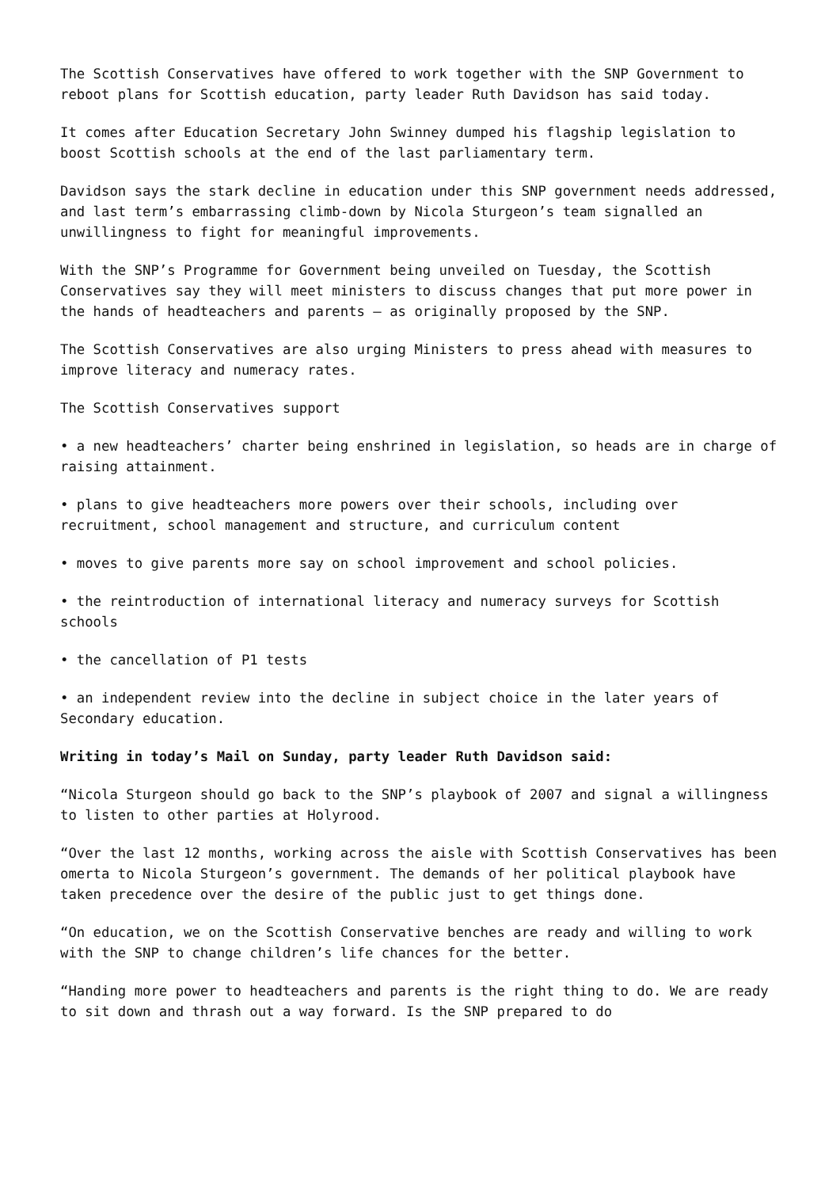The Scottish Conservatives have offered to work together with the SNP Government to reboot plans for Scottish education, party leader Ruth Davidson has said today.
It comes after Education Secretary John Swinney dumped his flagship legislation to boost Scottish schools at the end of the last parliamentary term.
Davidson says the stark decline in education under this SNP government needs addressed, and last term’s embarrassing climb-down by Nicola Sturgeon’s team signalled an unwillingness to fight for meaningful improvements.
With the SNP’s Programme for Government being unveiled on Tuesday, the Scottish Conservatives say they will meet ministers to discuss changes that put more power in the hands of headteachers and parents – as originally proposed by the SNP.
The Scottish Conservatives are also urging Ministers to press ahead with measures to improve literacy and numeracy rates.
The Scottish Conservatives support
• a new headteachers’ charter being enshrined in legislation, so heads are in charge of raising attainment.
• plans to give headteachers more powers over their schools, including over recruitment, school management and structure, and curriculum content
• moves to give parents more say on school improvement and school policies.
• the reintroduction of international literacy and numeracy surveys for Scottish schools
• the cancellation of P1 tests
• an independent review into the decline in subject choice in the later years of Secondary education.
Writing in today’s Mail on Sunday, party leader Ruth Davidson said:
“Nicola Sturgeon should go back to the SNP’s playbook of 2007 and signal a willingness to listen to other parties at Holyrood.
“Over the last 12 months, working across the aisle with Scottish Conservatives has been omerta to Nicola Sturgeon’s government. The demands of her political playbook have taken precedence over the desire of the public just to get things done.
“On education, we on the Scottish Conservative benches are ready and willing to work with the SNP to change children’s life chances for the better.
“Handing more power to headteachers and parents is the right thing to do. We are ready to sit down and thrash out a way forward. Is the SNP prepared to do